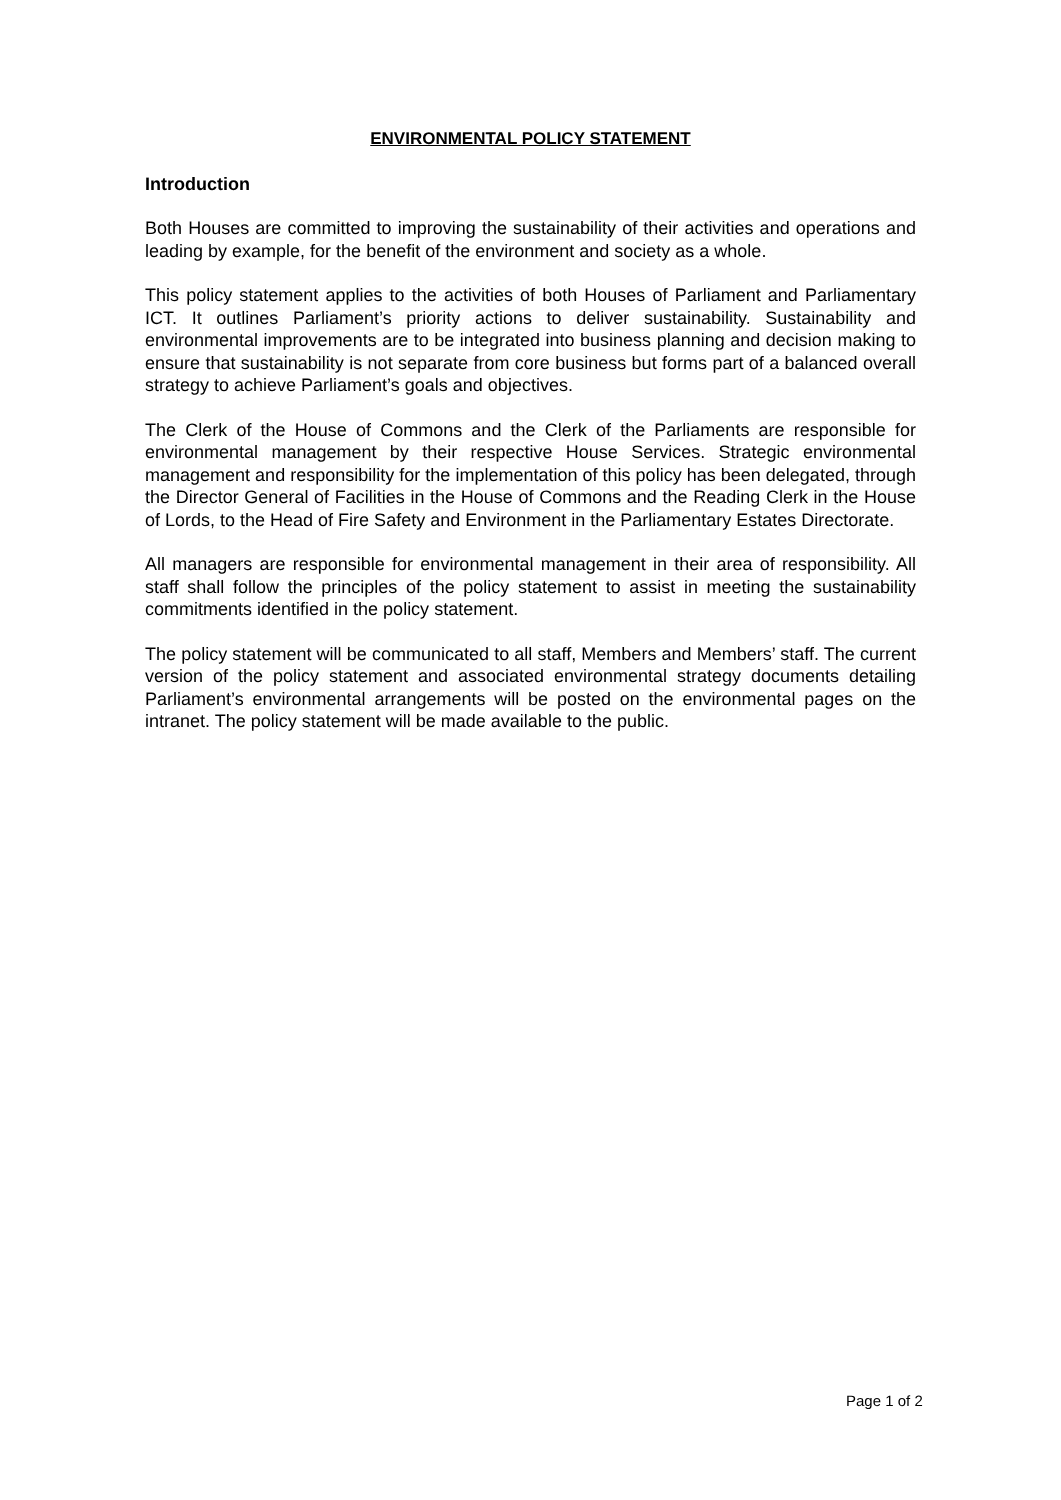ENVIRONMENTAL POLICY STATEMENT
Introduction
Both Houses are committed to improving the sustainability of their activities and operations and leading by example, for the benefit of the environment and society as a whole.
This policy statement applies to the activities of both Houses of Parliament and Parliamentary ICT. It outlines Parliament’s priority actions to deliver sustainability. Sustainability and environmental improvements are to be integrated into business planning and decision making to ensure that sustainability is not separate from core business but forms part of a balanced overall strategy to achieve Parliament’s goals and objectives.
The Clerk of the House of Commons and the Clerk of the Parliaments are responsible for environmental management by their respective House Services. Strategic environmental management and responsibility for the implementation of this policy has been delegated, through the Director General of Facilities in the House of Commons and the Reading Clerk in the House of Lords, to the Head of Fire Safety and Environment in the Parliamentary Estates Directorate.
All managers are responsible for environmental management in their area of responsibility. All staff shall follow the principles of the policy statement to assist in meeting the sustainability commitments identified in the policy statement.
The policy statement will be communicated to all staff, Members and Members’ staff. The current version of the policy statement and associated environmental strategy documents detailing Parliament’s environmental arrangements will be posted on the environmental pages on the intranet. The policy statement will be made available to the public.
Page 1 of 2